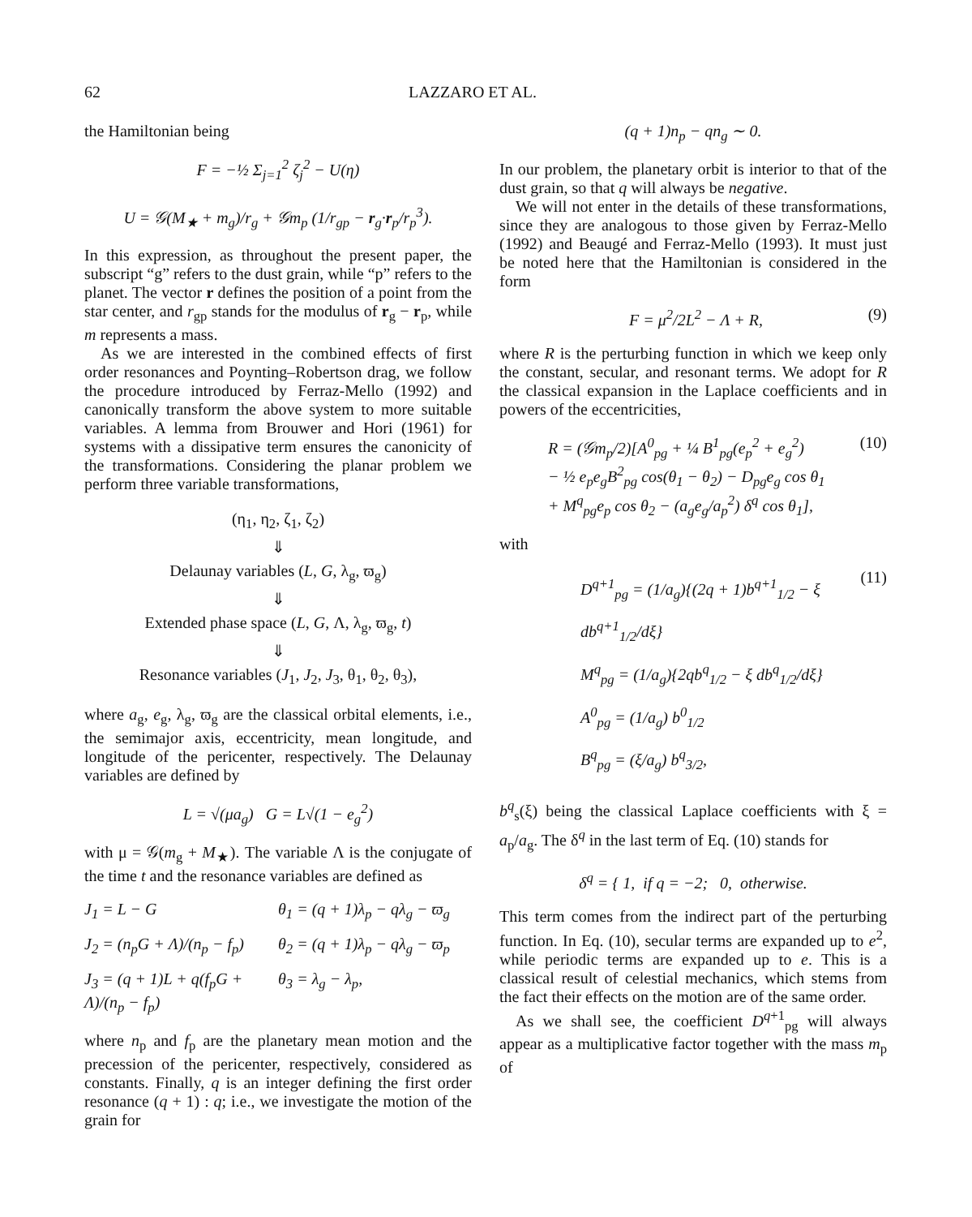62 LAZZARO ET AL.
the Hamiltonian being
F = −½ Σ<sub>j=1</sub><sup>2</sup> ζ<sub>j</sub><sup>2</sup> − U(η)
U = 𝒢(M<sub>★</sub> + m<sub>g</sub>)/r<sub>g</sub> + 𝒢m<sub>p</sub> (1/r<sub>gp</sub> − r<sub>g</sub>·r<sub>p</sub>/r<sub>p</sub><sup>3</sup>).
In this expression, as throughout the present paper, the subscript “g” refers to the dust grain, while “p” refers to the planet. The vector r defines the position of a point from the star center, and r<sub>gp</sub> stands for the modulus of r<sub>g</sub> − r<sub>p</sub>, while m represents a mass.
As we are interested in the combined effects of first order resonances and Poynting–Robertson drag, we follow the procedure introduced by Ferraz-Mello (1992) and canonically transform the above system to more suitable variables. A lemma from Brouwer and Hori (1961) for systems with a dissipative term ensures the canonicity of the transformations. Considering the planar problem we perform three variable transformations,
(η<sub>1</sub>, η<sub>2</sub>, ζ<sub>1</sub>, ζ<sub>2</sub>)
⇓
Delaunay variables (L, G, λ<sub>g</sub>, ϖ<sub>g</sub>)
⇓
Extended phase space (L, G, Λ, λ<sub>g</sub>, ϖ<sub>g</sub>, t)
⇓
Resonance variables (J<sub>1</sub>, J<sub>2</sub>, J<sub>3</sub>, θ<sub>1</sub>, θ<sub>2</sub>, θ<sub>3</sub>),
where a<sub>g</sub>, e<sub>g</sub>, λ<sub>g</sub>, ϖ<sub>g</sub> are the classical orbital elements, i.e., the semimajor axis, eccentricity, mean longitude, and longitude of the pericenter, respectively. The Delaunay variables are defined by
L = √(μa<sub>g</sub>) G = L√(1 − e<sub>g</sub><sup>2</sup>)
with μ = 𝒢(m<sub>g</sub> + M<sub>★</sub>). The variable Λ is the conjugate of the time t and the resonance variables are defined as
J<sub>1</sub> = L − G θ<sub>1</sub> = (q + 1)λ<sub>p</sub> − qλ<sub>g</sub> − ϖ<sub>g</sub> J<sub>2</sub> = (n<sub>p</sub>G + Λ)/(n<sub>p</sub> − f<sub>p</sub>) θ<sub>2</sub> = (q + 1)λ<sub>p</sub> − qλ<sub>g</sub> − ϖ<sub>p</sub> J<sub>3</sub> = (q + 1)L + q(f<sub>p</sub>G + Λ)/(n<sub>p</sub> − f<sub>p</sub>) θ<sub>3</sub> = λ<sub>g</sub> − λ<sub>p</sub>,
where n<sub>p</sub> and f<sub>p</sub> are the planetary mean motion and the precession of the pericenter, respectively, considered as constants. Finally, q is an integer defining the first order resonance (q + 1) : q; i.e., we investigate the motion of the grain for
(q + 1)n<sub>p</sub> − qn<sub>g</sub> ∼ 0.
In our problem, the planetary orbit is interior to that of the dust grain, so that q will always be negative.
We will not enter in the details of these transformations, since they are analogous to those given by Ferraz-Mello (1992) and Beaugé and Ferraz-Mello (1993). It must just be noted here that the Hamiltonian is considered in the form
F = μ<sup>2</sup>/2L<sup>2</sup> − Λ + R, (9)
where R is the perturbing function in which we keep only the constant, secular, and resonant terms. We adopt for R the classical expansion in the Laplace coefficients and in powers of the eccentricities,
R = (𝒢m<sub>p</sub>/2)[A<sup>0</sup><sub>pg</sub> + ¼ B<sup>1</sup><sub>pg</sub>(e<sub>p</sub><sup>2</sup> + e<sub>g</sub><sup>2</sup>)
− ½ e<sub>p</sub>e<sub>g</sub>B<sup>2</sup><sub>pg</sub> cos(θ<sub>1</sub> − θ<sub>2</sub>) − D<sub>pg</sub>e<sub>g</sub> cos θ<sub>1</sub>
+ M<sup>q</sup><sub>pg</sub>e<sub>p</sub> cos θ<sub>2</sub> − (a<sub>g</sub>e<sub>g</sub>/a<sub>p</sub><sup>2</sup>) δ<sup>q</sup> cos θ<sub>1</sub>], (10)
with
D<sup>q+1</sup><sub>pg</sub> = (1/a<sub>g</sub>){(2q + 1)b<sup>q+1</sup><sub>1/2</sub> − ξ db<sup>q+1</sup><sub>1/2</sub>/dξ}
M<sup>q</sup><sub>pg</sub> = (1/a<sub>g</sub>){2qb<sup>q</sup><sub>1/2</sub> − ξ db<sup>q</sup><sub>1/2</sub>/dξ}
A<sup>0</sup><sub>pg</sub> = (1/a<sub>g</sub>) b<sup>0</sup><sub>1/2</sub>
B<sup>q</sup><sub>pg</sub> = (ξ/a<sub>g</sub>) b<sup>q</sup><sub>3/2</sub>, (11)
b<sup>q</sup><sub>s</sub>(ξ) being the classical Laplace coefficients with ξ = a<sub>p</sub>/a<sub>g</sub>. The δ<sup>q</sup> in the last term of Eq. (10) stands for
δ<sup>q</sup> = { 1, if q = −2; 0, otherwise.
This term comes from the indirect part of the perturbing function. In Eq. (10), secular terms are expanded up to e<sup>2</sup>, while periodic terms are expanded up to e. This is a classical result of celestial mechanics, which stems from the fact their effects on the motion are of the same order.
As we shall see, the coefficient D<sup>q+1</sup><sub>pg</sub> will always appear as a multiplicative factor together with the mass m<sub>p</sub> of